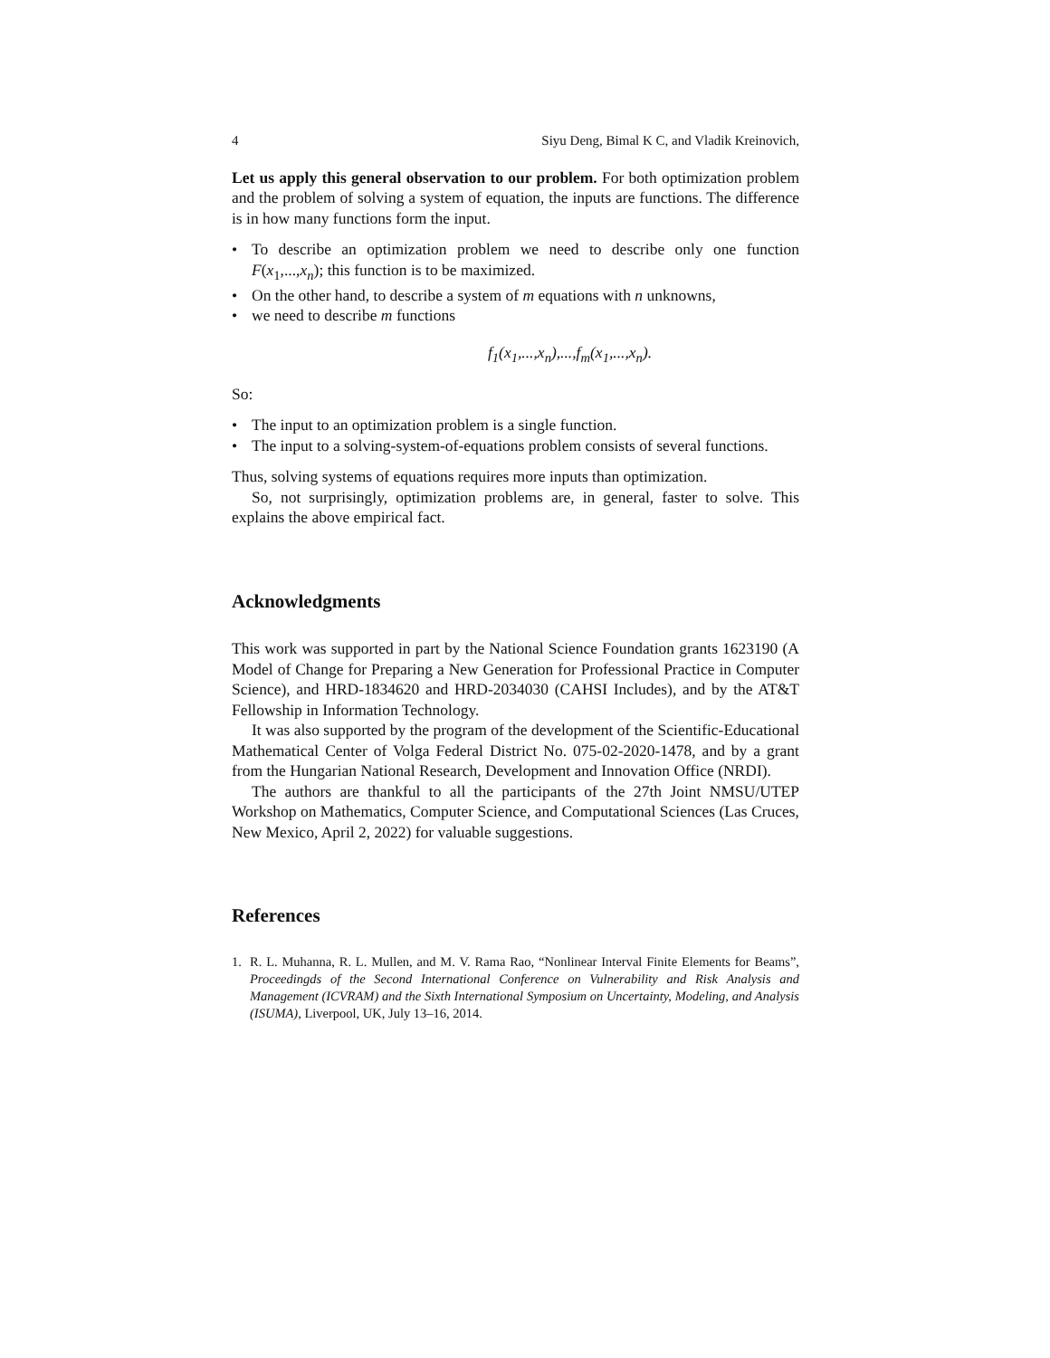4 Siyu Deng, Bimal K C, and Vladik Kreinovich,
Let us apply this general observation to our problem. For both optimization problem and the problem of solving a system of equation, the inputs are functions. The difference is in how many functions form the input.
• To describe an optimization problem we need to describe only one function F(x<sub>1</sub>,...,x<sub>n</sub>); this function is to be maximized.
• On the other hand, to describe a system of m equations with n unknowns,
• we need to describe m functions
f<sub>1</sub>(x<sub>1</sub>,...,x<sub>n</sub>),...,f<sub>m</sub>(x<sub>1</sub>,...,x<sub>n</sub>).
So:
• The input to an optimization problem is a single function.
• The input to a solving-system-of-equations problem consists of several functions.
Thus, solving systems of equations requires more inputs than optimization.
So, not surprisingly, optimization problems are, in general, faster to solve. This explains the above empirical fact.
Acknowledgments
This work was supported in part by the National Science Foundation grants 1623190 (A Model of Change for Preparing a New Generation for Professional Practice in Computer Science), and HRD-1834620 and HRD-2034030 (CAHSI Includes), and by the AT&T Fellowship in Information Technology.
It was also supported by the program of the development of the Scientific-Educational Mathematical Center of Volga Federal District No. 075-02-2020-1478, and by a grant from the Hungarian National Research, Development and Innovation Office (NRDI).
The authors are thankful to all the participants of the 27th Joint NMSU/UTEP Workshop on Mathematics, Computer Science, and Computational Sciences (Las Cruces, New Mexico, April 2, 2022) for valuable suggestions.
References
1. R. L. Muhanna, R. L. Mullen, and M. V. Rama Rao, “Nonlinear Interval Finite Elements for Beams”, Proceedingds of the Second International Conference on Vulnerability and Risk Analysis and Management (ICVRAM) and the Sixth International Symposium on Uncertainty, Modeling, and Analysis (ISUMA), Liverpool, UK, July 13–16, 2014.